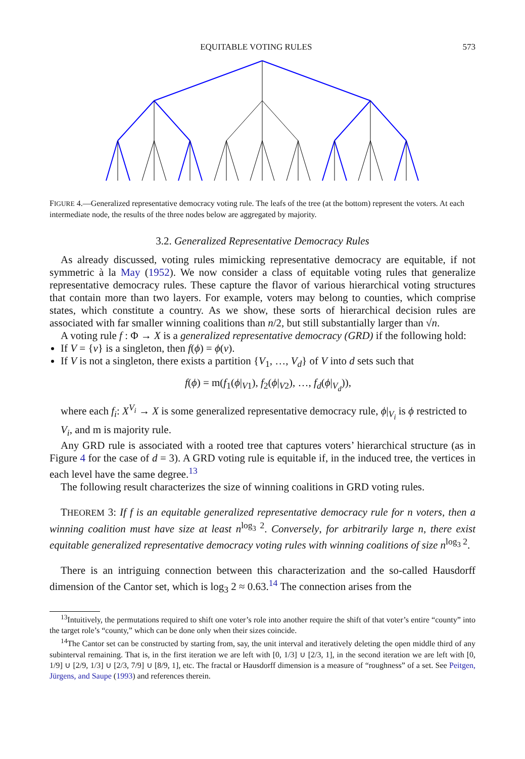EQUITABLE VOTING RULES 573
FIGURE 4.—Generalized representative democracy voting rule. The leafs of the tree (at the bottom) represent the voters. At each intermediate node, the results of the three nodes below are aggregated by majority.
3.2. Generalized Representative Democracy Rules
As already discussed, voting rules mimicking representative democracy are equitable, if not symmetric à la May (1952). We now consider a class of equitable voting rules that generalize representative democracy rules. These capture the flavor of various hierarchical voting structures that contain more than two layers. For example, voters may belong to counties, which comprise states, which constitute a country. As we show, these sorts of hierarchical decision rules are associated with far smaller winning coalitions than n/2, but still substantially larger than √n.
A voting rule f : Φ → X is a generalized representative democracy (GRD) if the following hold:
If V = {v} is a singleton, then f(ϕ) = ϕ(v).
If V is not a singleton, there exists a partition {V<sub>1</sub>, …, V<sub>d</sub>} of V into d sets such that
f(ϕ) = m(f<sub>1</sub>(ϕ|<sub>V1</sub>), f<sub>2</sub>(ϕ|<sub>V2</sub>), …, f<sub>d</sub>(ϕ|<sub>V<sub>d</sub></sub>)),
where each f<sub>i</sub>: X<sup>V<sub>i</sub></sup> → X is some generalized representative democracy rule, ϕ|<sub>V<sub>i</sub></sub> is ϕ restricted to V<sub>i</sub>, and m is majority rule.
Any GRD rule is associated with a rooted tree that captures voters’ hierarchical structure (as in Figure 4 for the case of d = 3). A GRD voting rule is equitable if, in the induced tree, the vertices in each level have the same degree.<sup>13</sup>
The following result characterizes the size of winning coalitions in GRD voting rules.
THEOREM 3: If f is an equitable generalized representative democracy rule for n voters, then a winning coalition must have size at least n<sup>log<sub>3</sub> 2</sup>. Conversely, for arbitrarily large n, there exist equitable generalized representative democracy voting rules with winning coalitions of size n<sup>log<sub>3</sub> 2</sup>.
There is an intriguing connection between this characterization and the so-called Hausdorff dimension of the Cantor set, which is log<sub>3</sub> 2 ≈ 0.63.<sup>14</sup> The connection arises from the
<sup>13</sup> Intuitively, the permutations required to shift one voter’s role into another require the shift of that voter’s entire “county” into the target role’s “county,” which can be done only when their sizes coincide.
<sup>14</sup> The Cantor set can be constructed by starting from, say, the unit interval and iteratively deleting the open middle third of any subinterval remaining. That is, in the first iteration we are left with [0, 1/3] ∪ [2/3, 1], in the second iteration we are left with [0, 1/9] ∪ [2/9, 1/3] ∪ [2/3, 7/9] ∪ [8/9, 1], etc. The fractal or Hausdorff dimension is a measure of “roughness” of a set. See Peitgen, Jürgens, and Saupe (1993) and references therein.